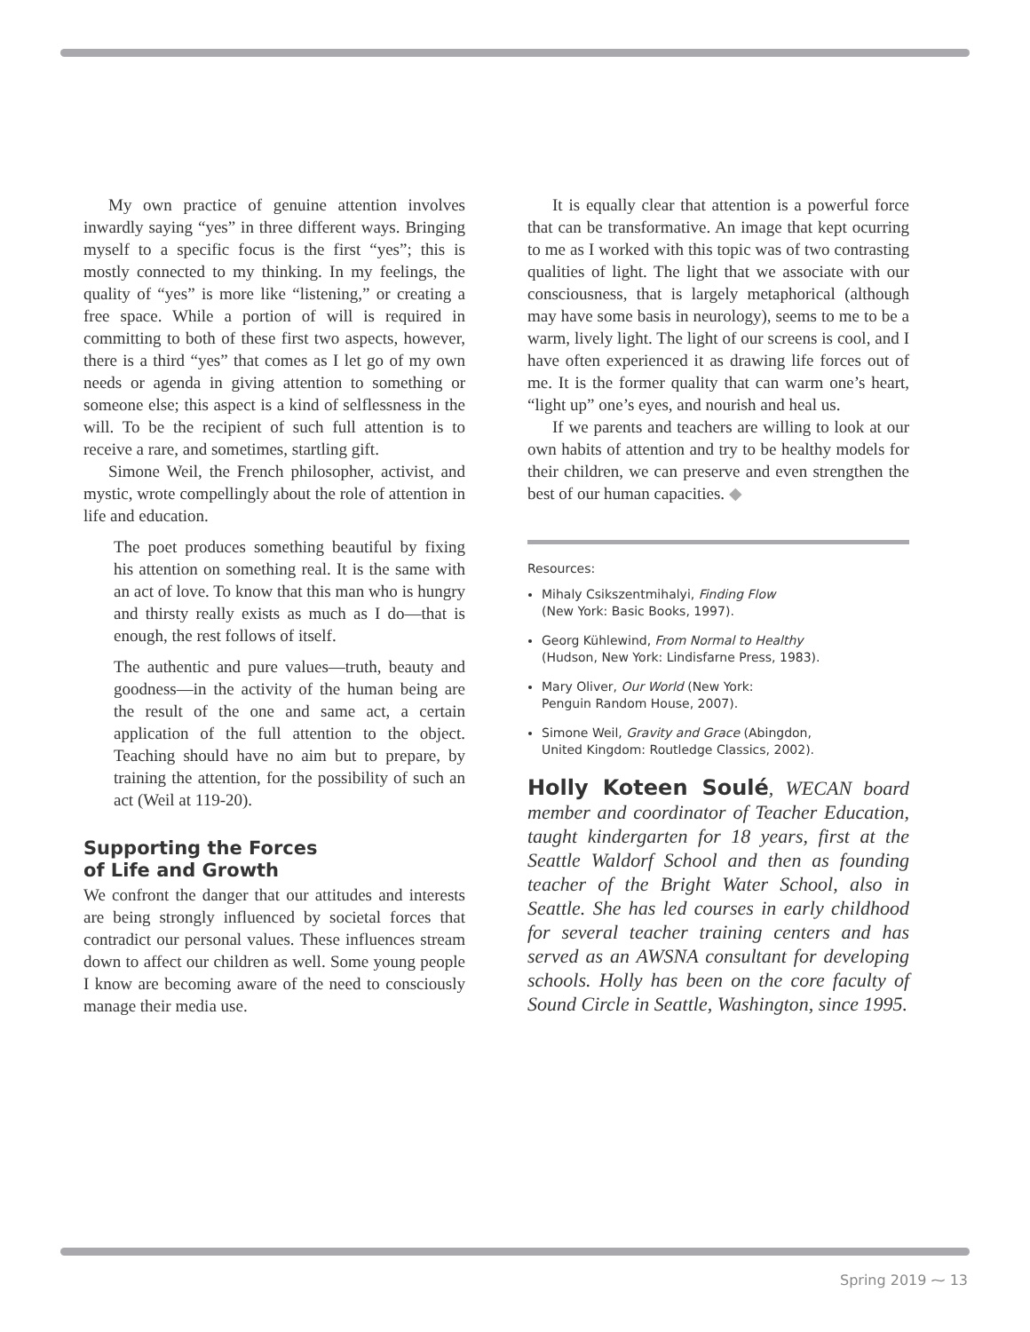My own practice of genuine attention involves inwardly saying “yes” in three different ways. Bringing myself to a specific focus is the first “yes”; this is mostly connected to my thinking. In my feelings, the quality of “yes” is more like “listening,” or creating a free space. While a portion of will is required in committing to both of these first two aspects, however, there is a third “yes” that comes as I let go of my own needs or agenda in giving attention to something or someone else; this aspect is a kind of selflessness in the will. To be the recipient of such full attention is to receive a rare, and sometimes, startling gift.
Simone Weil, the French philosopher, activist, and mystic, wrote compellingly about the role of attention in life and education.
The poet produces something beautiful by fixing his attention on something real. It is the same with an act of love. To know that this man who is hungry and thirsty really exists as much as I do—that is enough, the rest follows of itself.
The authentic and pure values—truth, beauty and goodness—in the activity of the human being are the result of the one and same act, a certain application of the full attention to the object. Teaching should have no aim but to prepare, by training the attention, for the possibility of such an act (Weil at 119-20).
Supporting the Forces
of Life and Growth
We confront the danger that our attitudes and interests are being strongly influenced by societal forces that contradict our personal values. These influences stream down to affect our children as well. Some young people I know are becoming aware of the need to consciously manage their media use.
It is equally clear that attention is a powerful force that can be transformative. An image that kept ocurring to me as I worked with this topic was of two contrasting qualities of light. The light that we associate with our consciousness, that is largely metaphorical (although may have some basis in neurology), seems to me to be a warm, lively light. The light of our screens is cool, and I have often experienced it as drawing life forces out of me. It is the former quality that can warm one’s heart, “light up” one’s eyes, and nourish and heal us.
If we parents and teachers are willing to look at our own habits of attention and try to be healthy models for their children, we can preserve and even strengthen the best of our human capacities. ◆
Resources:
Mihaly Csikszentmihalyi, Finding Flow
(New York: Basic Books, 1997).
Georg Kühlewind, From Normal to Healthy
(Hudson, New York: Lindisfarne Press, 1983).
Mary Oliver, Our World (New York:
Penguin Random House, 2007).
Simone Weil, Gravity and Grace (Abingdon,
United Kingdom: Routledge Classics, 2002).
Holly Koteen Soulé, WECAN board member and coordinator of Teacher Education, taught kindergarten for 18 years, first at the Seattle Waldorf School and then as founding teacher of the Bright Water School, also in Seattle. She has led courses in early childhood for several teacher training centers and has served as an AWSNA consultant for developing schools. Holly has been on the core faculty of Sound Circle in Seattle, Washington, since 1995.
Spring 2019 ⁓ 13